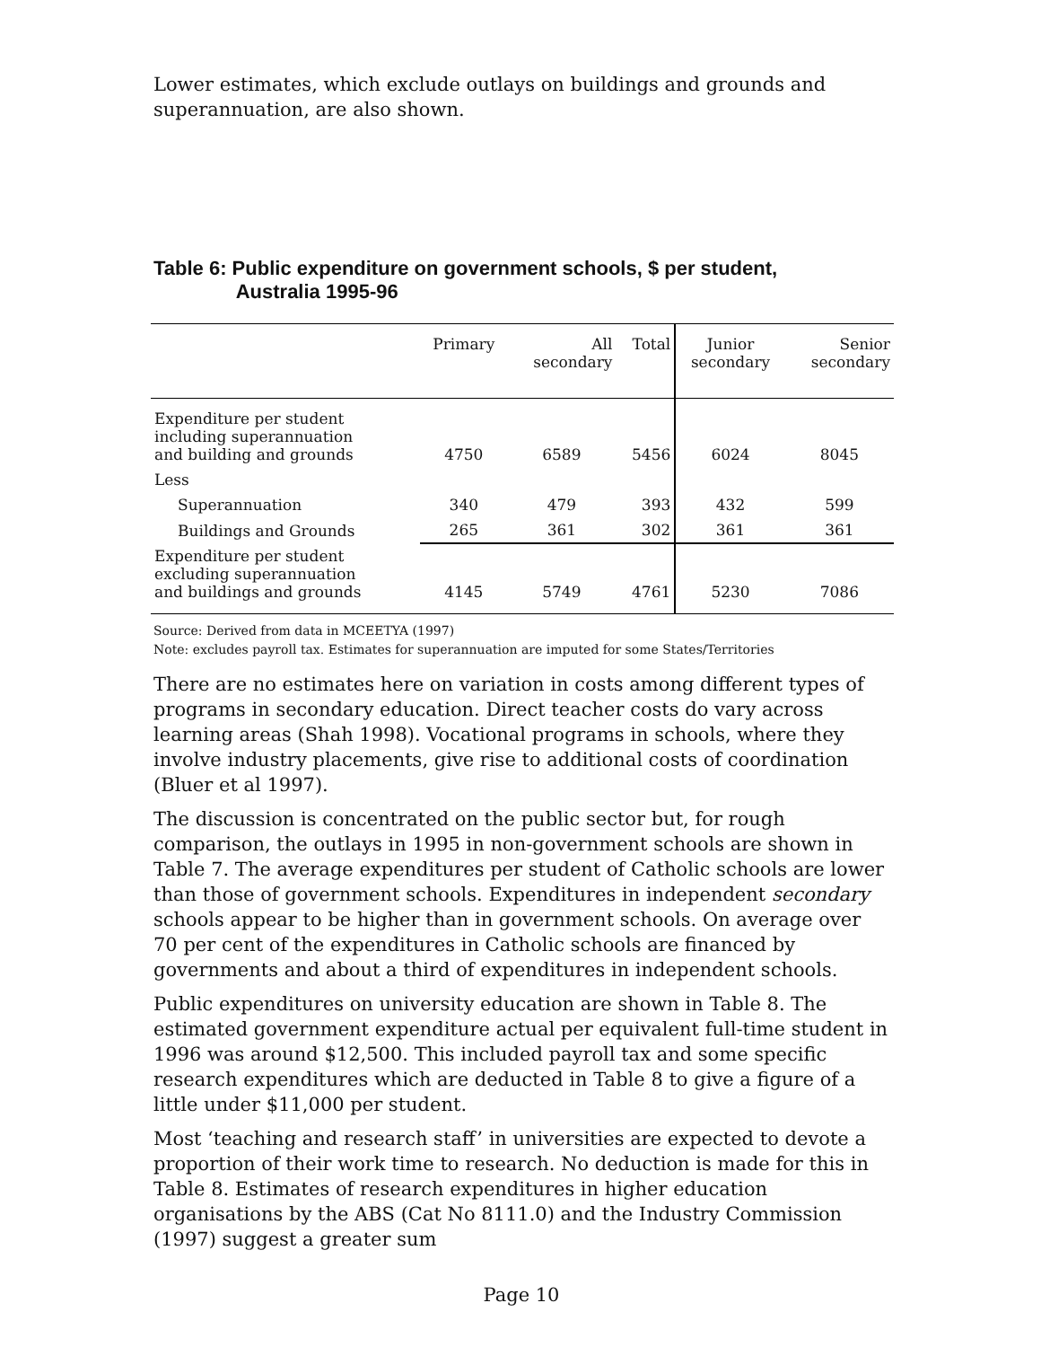Lower estimates, which exclude outlays on buildings and grounds and superannuation, are also shown.
Table 6: Public expenditure on government schools, $ per student,
Australia 1995-96
| | Primary | All secondary | Total | Junior secondary | Senior secondary |
| --- | --- | --- | --- | --- | --- |
| Expenditure per student including superannuation and building and grounds | 4750 | 6589 | 5456 | 6024 | 8045 |
| Less | | | | | |
| Superannuation | 340 | 479 | 393 | 432 | 599 |
| Buildings and Grounds | 265 | 361 | 302 | 361 | 361 |
| Expenditure per student excluding superannuation and buildings and grounds | 4145 | 5749 | 4761 | 5230 | 7086 |
Source: Derived from data in MCEETYA (1997)
Note: excludes payroll tax. Estimates for superannuation are imputed for some States/Territories
There are no estimates here on variation in costs among different types of programs in secondary education. Direct teacher costs do vary across learning areas (Shah 1998). Vocational programs in schools, where they involve industry placements, give rise to additional costs of coordination (Bluer et al 1997).
The discussion is concentrated on the public sector but, for rough comparison, the outlays in 1995 in non-government schools are shown in Table 7. The average expenditures per student of Catholic schools are lower than those of government schools. Expenditures in independent secondary schools appear to be higher than in government schools. On average over 70 per cent of the expenditures in Catholic schools are financed by governments and about a third of expenditures in independent schools.
Public expenditures on university education are shown in Table 8. The estimated government expenditure actual per equivalent full-time student in 1996 was around $12,500. This included payroll tax and some specific research expenditures which are deducted in Table 8 to give a figure of a little under $11,000 per student.
Most ‘teaching and research staff’ in universities are expected to devote a proportion of their work time to research. No deduction is made for this in Table 8. Estimates of research expenditures in higher education organisations by the ABS (Cat No 8111.0) and the Industry Commission (1997) suggest a greater sum
Page 10